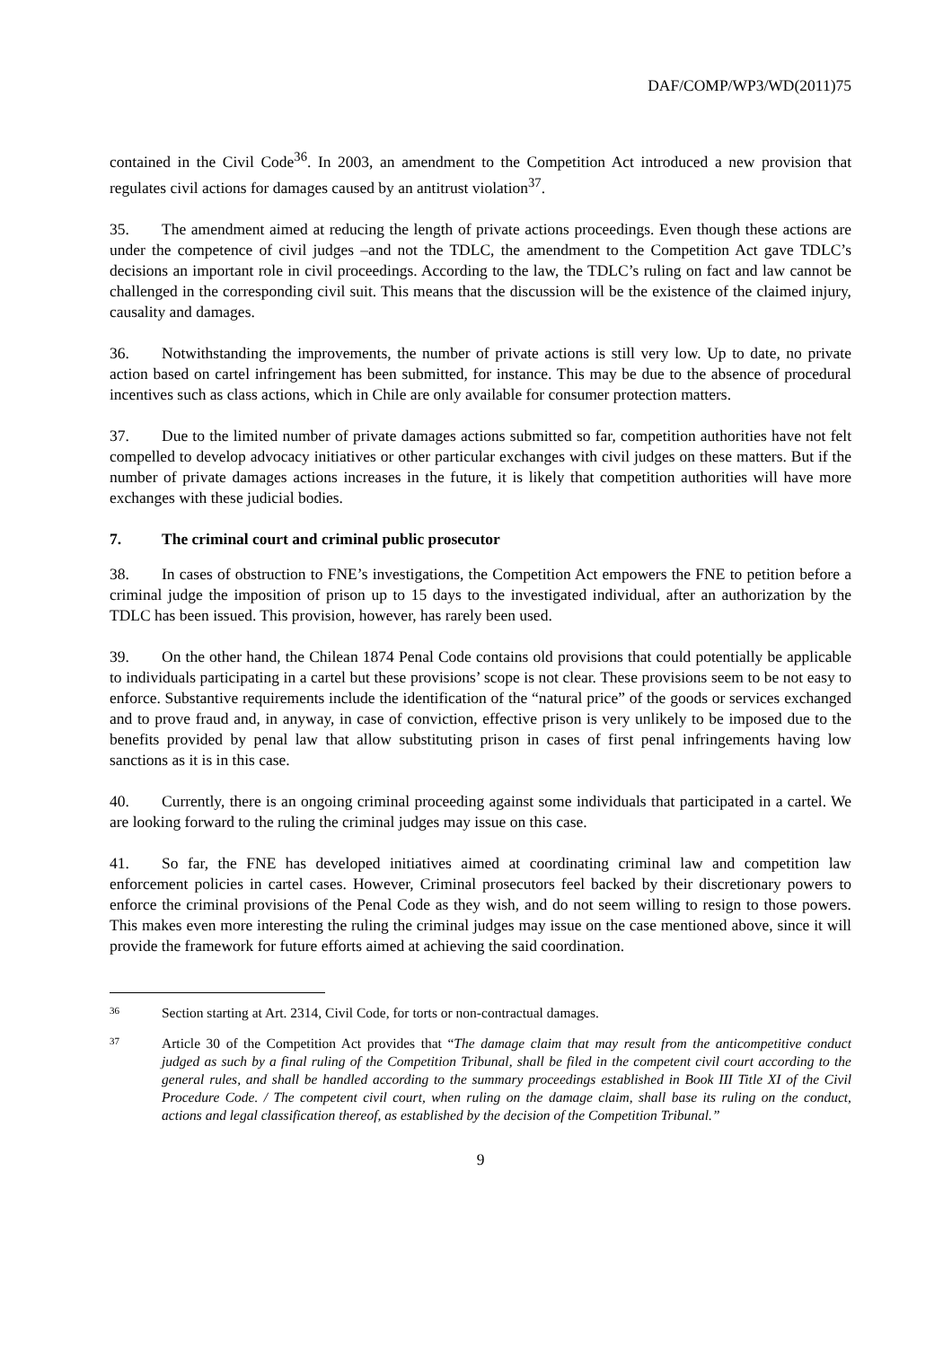DAF/COMP/WP3/WD(2011)75
contained in the Civil Code<sup>36</sup>. In 2003, an amendment to the Competition Act introduced a new provision that regulates civil actions for damages caused by an antitrust violation<sup>37</sup>.
35. The amendment aimed at reducing the length of private actions proceedings. Even though these actions are under the competence of civil judges –and not the TDLC, the amendment to the Competition Act gave TDLC’s decisions an important role in civil proceedings. According to the law, the TDLC’s ruling on fact and law cannot be challenged in the corresponding civil suit. This means that the discussion will be the existence of the claimed injury, causality and damages.
36. Notwithstanding the improvements, the number of private actions is still very low. Up to date, no private action based on cartel infringement has been submitted, for instance. This may be due to the absence of procedural incentives such as class actions, which in Chile are only available for consumer protection matters.
37. Due to the limited number of private damages actions submitted so far, competition authorities have not felt compelled to develop advocacy initiatives or other particular exchanges with civil judges on these matters. But if the number of private damages actions increases in the future, it is likely that competition authorities will have more exchanges with these judicial bodies.
7. The criminal court and criminal public prosecutor
38. In cases of obstruction to FNE’s investigations, the Competition Act empowers the FNE to petition before a criminal judge the imposition of prison up to 15 days to the investigated individual, after an authorization by the TDLC has been issued. This provision, however, has rarely been used.
39. On the other hand, the Chilean 1874 Penal Code contains old provisions that could potentially be applicable to individuals participating in a cartel but these provisions’ scope is not clear. These provisions seem to be not easy to enforce. Substantive requirements include the identification of the “natural price” of the goods or services exchanged and to prove fraud and, in anyway, in case of conviction, effective prison is very unlikely to be imposed due to the benefits provided by penal law that allow substituting prison in cases of first penal infringements having low sanctions as it is in this case.
40. Currently, there is an ongoing criminal proceeding against some individuals that participated in a cartel. We are looking forward to the ruling the criminal judges may issue on this case.
41. So far, the FNE has developed initiatives aimed at coordinating criminal law and competition law enforcement policies in cartel cases. However, Criminal prosecutors feel backed by their discretionary powers to enforce the criminal provisions of the Penal Code as they wish, and do not seem willing to resign to those powers. This makes even more interesting the ruling the criminal judges may issue on the case mentioned above, since it will provide the framework for future efforts aimed at achieving the said coordination.
36 Section starting at Art. 2314, Civil Code, for torts or non-contractual damages.
37 Article 30 of the Competition Act provides that “The damage claim that may result from the anticompetitive conduct judged as such by a final ruling of the Competition Tribunal, shall be filed in the competent civil court according to the general rules, and shall be handled according to the summary proceedings established in Book III Title XI of the Civil Procedure Code. / The competent civil court, when ruling on the damage claim, shall base its ruling on the conduct, actions and legal classification thereof, as established by the decision of the Competition Tribunal.”
9